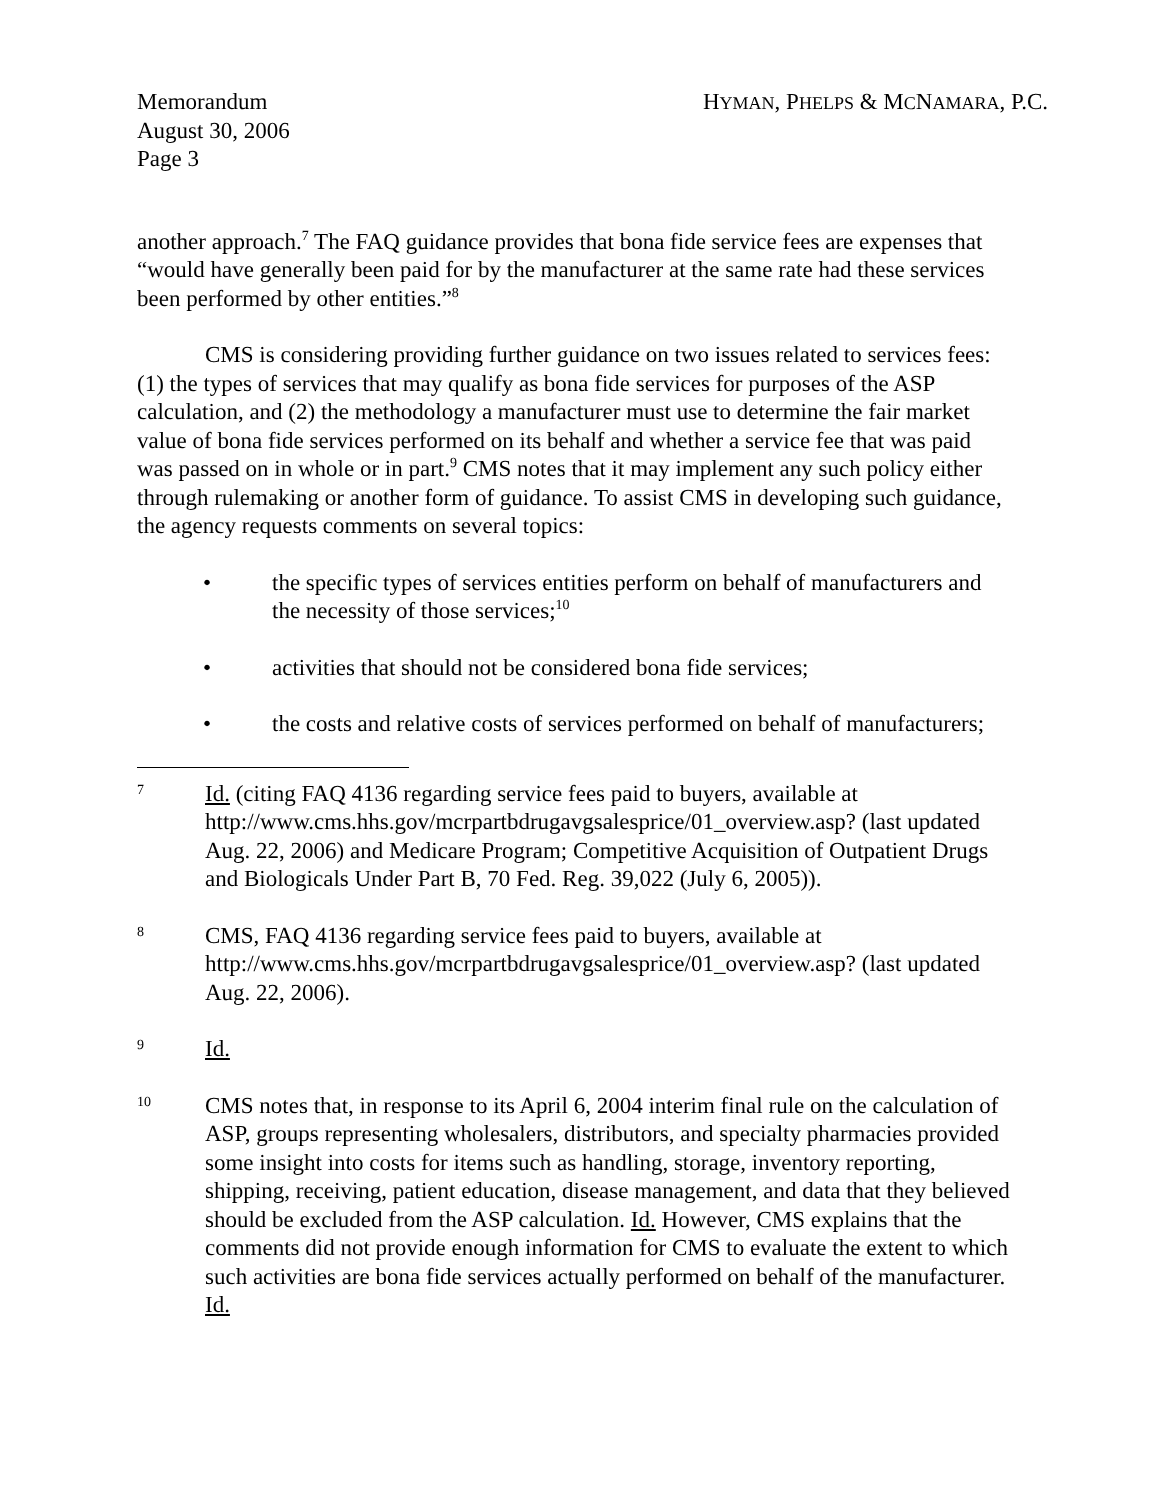Memorandum
August 30, 2006
Page 3
HYMAN, PHELPS & MCNAMARA, P.C.
another approach.<sup>7</sup> The FAQ guidance provides that bona fide service fees are expenses that “would have generally been paid for by the manufacturer at the same rate had these services been performed by other entities.”<sup>8</sup>
CMS is considering providing further guidance on two issues related to services fees: (1) the types of services that may qualify as bona fide services for purposes of the ASP calculation, and (2) the methodology a manufacturer must use to determine the fair market value of bona fide services performed on its behalf and whether a service fee that was paid was passed on in whole or in part.<sup>9</sup> CMS notes that it may implement any such policy either through rulemaking or another form of guidance. To assist CMS in developing such guidance, the agency requests comments on several topics:
• the specific types of services entities perform on behalf of manufacturers and the necessity of those services;<sup>10</sup>
• activities that should not be considered bona fide services;
• the costs and relative costs of services performed on behalf of manufacturers;
7 Id. (citing FAQ 4136 regarding service fees paid to buyers, available at http://www.cms.hhs.gov/mcrpartbdrugavgsalesprice/01_overview.asp? (last updated Aug. 22, 2006) and Medicare Program; Competitive Acquisition of Outpatient Drugs and Biologicals Under Part B, 70 Fed. Reg. 39,022 (July 6, 2005)).
8 CMS, FAQ 4136 regarding service fees paid to buyers, available at http://www.cms.hhs.gov/mcrpartbdrugavgsalesprice/01_overview.asp? (last updated Aug. 22, 2006).
9 Id.
10 CMS notes that, in response to its April 6, 2004 interim final rule on the calculation of ASP, groups representing wholesalers, distributors, and specialty pharmacies provided some insight into costs for items such as handling, storage, inventory reporting, shipping, receiving, patient education, disease management, and data that they believed should be excluded from the ASP calculation. Id. However, CMS explains that the comments did not provide enough information for CMS to evaluate the extent to which such activities are bona fide services actually performed on behalf of the manufacturer. Id.